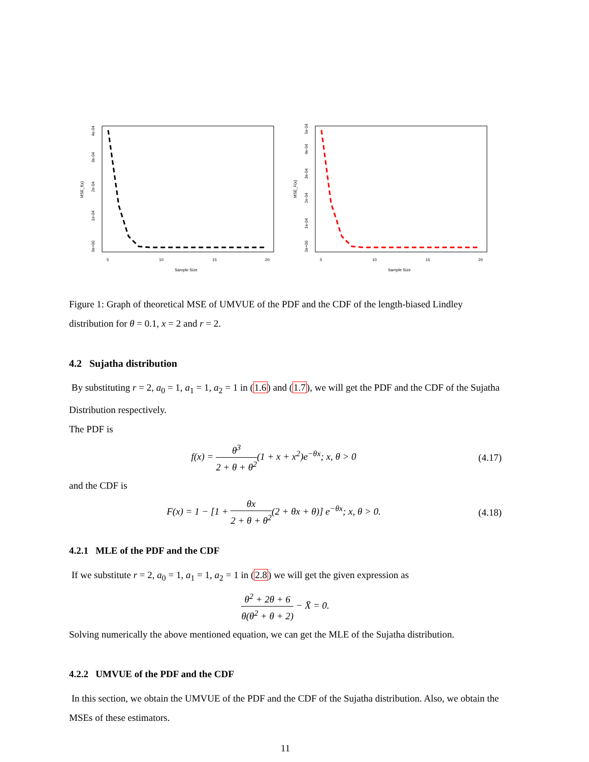MSE_f(x)
0e+00
1e-04
2e-04
3e-04
4e-04
5
10
15
20
Sample Size
MSE_F(x)
0e+00
1e-04
2e-04
3e-04
4e-04
5e-04
5
10
15
20
Sample Size
Figure 1: Graph of theoretical MSE of UMVUE of the PDF and the CDF of the length-biased Lindley distribution for θ = 0.1, x = 2 and r = 2.
4.2 Sujatha distribution
By substituting r = 2, a<sub>0</sub> = 1, a<sub>1</sub> = 1, a<sub>2</sub> = 1 in (1.6) and (1.7), we will get the PDF and the CDF of the Sujatha Distribution respectively.
The PDF is
f(x) = θ<sup>3</sup> 2 + θ + θ<sup>2</sup>(1 + x + x<sup>2</sup>)e<sup>−θx</sup>; x, θ > 0 (4.17)
and the CDF is
F(x) = 1 − [1 + θx 2 + θ + θ<sup>2</sup>(2 + θx + θ)] e<sup>−θx</sup>; x, θ > 0. (4.18)
4.2.1 MLE of the PDF and the CDF
If we substitute r = 2, a<sub>0</sub> = 1, a<sub>1</sub> = 1, a<sub>2</sub> = 1 in (2.8) we will get the given expression as
θ<sup>2</sup> + 2θ + 6 θ(θ<sup>2</sup> + θ + 2) − X̄ = 0.
Solving numerically the above mentioned equation, we can get the MLE of the Sujatha distribution.
4.2.2 UMVUE of the PDF and the CDF
In this section, we obtain the UMVUE of the PDF and the CDF of the Sujatha distribution. Also, we obtain the MSEs of these estimators.
11